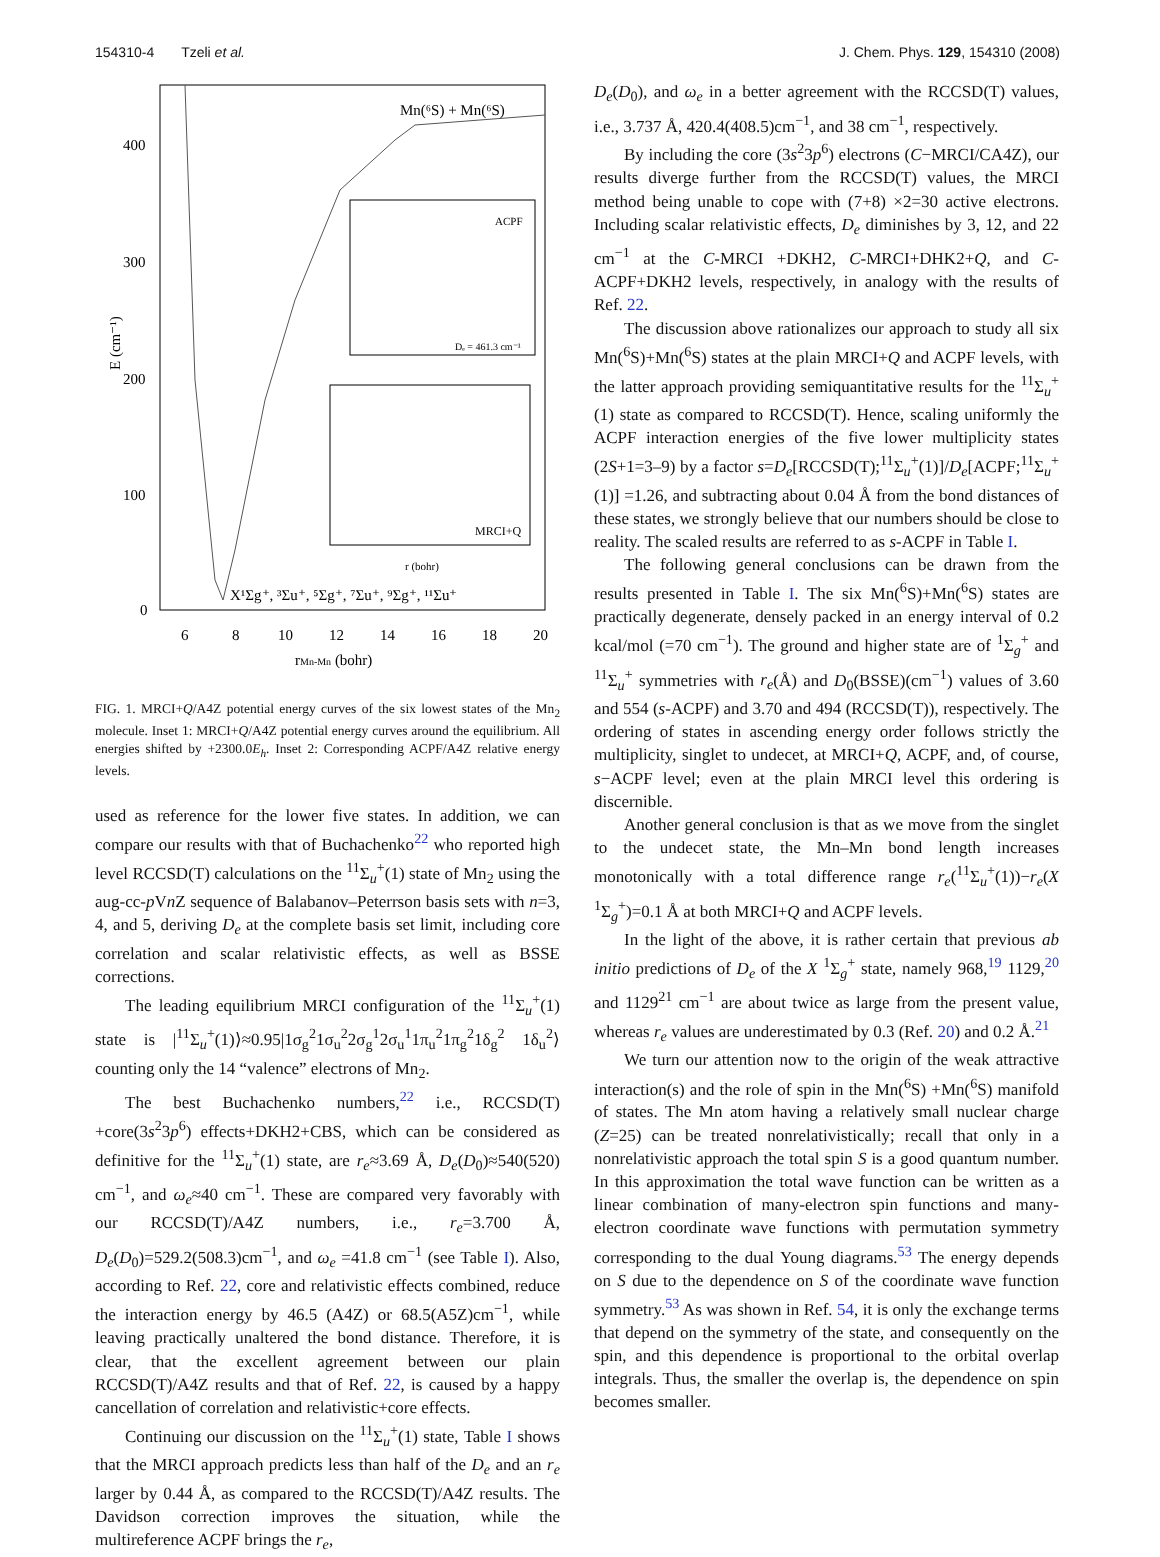154310-4 Tzeli et al. J. Chem. Phys. 129, 154310 (2008)
E (cm⁻¹)
400
300
200
100
0
6
8
10
12
14
16
18
20
rMn-Mn (bohr)
Mn(⁶S) + Mn(⁶S)
X¹Σg⁺, ³Σu⁺, ⁵Σg⁺, ⁷Σu⁺, ⁹Σg⁺, ¹¹Σu⁺
ACPF
Dₑ = 461.3 cm⁻¹
MRCI+Q
r (bohr)
FIG. 1. MRCI+Q/A4Z potential energy curves of the six lowest states of the Mn<sub>2</sub> molecule. Inset 1: MRCI+Q/A4Z potential energy curves around the equilibrium. All energies shifted by +2300.0E<sub>h</sub>. Inset 2: Corresponding ACPF/A4Z relative energy levels.
used as reference for the lower five states. In addition, we can compare our results with that of Buchachenko<sup>22</sup> who reported high level RCCSD(T) calculations on the <sup>11</sup>Σ<sub>u</sub><sup>+</sup>(1) state of Mn<sub>2</sub> using the aug-cc-p Vn Z sequence of Balabanov–Peterrson basis sets with n=3, 4, and 5, deriving D<sub>e</sub> at the complete basis set limit, including core correlation and scalar relativistic effects, as well as BSSE corrections.
The leading equilibrium MRCI configuration of the <sup>11</sup>Σ<sub>u</sub><sup>+</sup>(1) state is |<sup>11</sup>Σ<sub>u</sub><sup>+</sup>(1)⟩≈0.95|1σ<sub>g</sub><sup>2</sup>1σ<sub>u</sub><sup>2</sup>2σ<sub>g</sub><sup>1</sup>2σ<sub>u</sub><sup>1</sup>1π<sub>u</sub><sup>2</sup>1π<sub>g</sub><sup>2</sup>1δ<sub>g</sub><sup>2</sup> 1δ<sub>u</sub><sup>2</sup>⟩ counting only the 14 “valence” electrons of Mn<sub>2</sub>.
The best Buchachenko numbers,<sup>22</sup> i.e., RCCSD(T) +core(3s<sup>2</sup>3p<sup>6</sup>) effects+DKH2+CBS, which can be considered as definitive for the <sup>11</sup>Σ<sub>u</sub><sup>+</sup>(1) state, are r<sub>e</sub>≈3.69 Å, D<sub>e</sub>(D<sub>0</sub>)≈540(520) cm<sup>−1</sup>, and ω<sub>e</sub>≈40 cm<sup>−1</sup>. These are compared very favorably with our RCCSD(T)/A4Z numbers, i.e., r<sub>e</sub>=3.700 Å, D<sub>e</sub>(D<sub>0</sub>)=529.2(508.3)cm<sup>−1</sup>, and ω<sub>e</sub> =41.8 cm<sup>−1</sup> (see Table I). Also, according to Ref. 22, core and relativistic effects combined, reduce the interaction energy by 46.5 (A4Z) or 68.5(A5Z)cm<sup>−1</sup>, while leaving practically unaltered the bond distance. Therefore, it is clear, that the excellent agreement between our plain RCCSD(T)/A4Z results and that of Ref. 22, is caused by a happy cancellation of correlation and relativistic+core effects.
Continuing our discussion on the <sup>11</sup>Σ<sub>u</sub><sup>+</sup>(1) state, Table I shows that the MRCI approach predicts less than half of the D<sub>e</sub> and an r<sub>e</sub> larger by 0.44 Å, as compared to the RCCSD(T)/A4Z results. The Davidson correction improves the situation, while the multireference ACPF brings the r<sub>e</sub>,
D<sub>e</sub>(D<sub>0</sub>), and ω<sub>e</sub> in a better agreement with the RCCSD(T) values, i.e., 3.737 Å, 420.4(408.5)cm<sup>−1</sup>, and 38 cm<sup>−1</sup>, respectively.
By including the core (3s<sup>2</sup>3p<sup>6</sup>) electrons (C−MRCI/CA4Z), our results diverge further from the RCCSD(T) values, the MRCI method being unable to cope with (7+8) ×2=30 active electrons. Including scalar relativistic effects, D<sub>e</sub> diminishes by 3, 12, and 22 cm<sup>−1</sup> at the C-MRCI +DKH2, C-MRCI+DHK2+Q, and C-ACPF+DKH2 levels, respectively, in analogy with the results of Ref. 22.
The discussion above rationalizes our approach to study all six Mn(<sup>6</sup>S)+Mn(<sup>6</sup>S) states at the plain MRCI+Q and ACPF levels, with the latter approach providing semiquantitative results for the <sup>11</sup>Σ<sub>u</sub><sup>+</sup>(1) state as compared to RCCSD(T). Hence, scaling uniformly the ACPF interaction energies of the five lower multiplicity states (2S+1=3–9) by a factor s=D<sub>e</sub>[RCCSD(T);<sup>11</sup>Σ<sub>u</sub><sup>+</sup>(1)]/D<sub>e</sub>[ACPF;<sup>11</sup>Σ<sub>u</sub><sup>+</sup>(1)] =1.26, and subtracting about 0.04 Å from the bond distances of these states, we strongly believe that our numbers should be close to reality. The scaled results are referred to as s-ACPF in Table I.
The following general conclusions can be drawn from the results presented in Table I. The six Mn(<sup>6</sup>S)+Mn(<sup>6</sup>S) states are practically degenerate, densely packed in an energy interval of 0.2 kcal/mol (=70 cm<sup>−1</sup>). The ground and higher state are of <sup>1</sup>Σ<sub>g</sub><sup>+</sup> and <sup>11</sup>Σ<sub>u</sub><sup>+</sup> symmetries with r<sub>e</sub>(Å) and D<sub>0</sub>(BSSE)(cm<sup>−1</sup>) values of 3.60 and 554 (s-ACPF) and 3.70 and 494 (RCCSD(T)), respectively. The ordering of states in ascending energy order follows strictly the multiplicity, singlet to undecet, at MRCI+Q, ACPF, and, of course, s−ACPF level; even at the plain MRCI level this ordering is discernible.
Another general conclusion is that as we move from the singlet to the undecet state, the Mn–Mn bond length increases monotonically with a total difference range r<sub>e</sub>(<sup>11</sup>Σ<sub>u</sub><sup>+</sup>(1))−r<sub>e</sub>(X <sup>1</sup>Σ<sub>g</sub><sup>+</sup>)=0.1 Å at both MRCI+Q and ACPF levels.
In the light of the above, it is rather certain that previous ab initio predictions of D<sub>e</sub> of the X <sup>1</sup>Σ<sub>g</sub><sup>+</sup> state, namely 968,<sup>19</sup> 1129,<sup>20</sup> and 1129<sup>21</sup> cm<sup>−1</sup> are about twice as large from the present value, whereas r<sub>e</sub> values are underestimated by 0.3 (Ref. 20) and 0.2 Å.<sup>21</sup>
We turn our attention now to the origin of the weak attractive interaction(s) and the role of spin in the Mn(<sup>6</sup>S) +Mn(<sup>6</sup>S) manifold of states. The Mn atom having a relatively small nuclear charge (Z=25) can be treated nonrelativistically; recall that only in a nonrelativistic approach the total spin S is a good quantum number. In this approximation the total wave function can be written as a linear combination of many-electron spin functions and many-electron coordinate wave functions with permutation symmetry corresponding to the dual Young diagrams.<sup>53</sup> The energy depends on S due to the dependence on S of the coordinate wave function symmetry.<sup>53</sup> As was shown in Ref. 54, it is only the exchange terms that depend on the symmetry of the state, and consequently on the spin, and this dependence is proportional to the orbital overlap integrals. Thus, the smaller the overlap is, the dependence on spin becomes smaller.